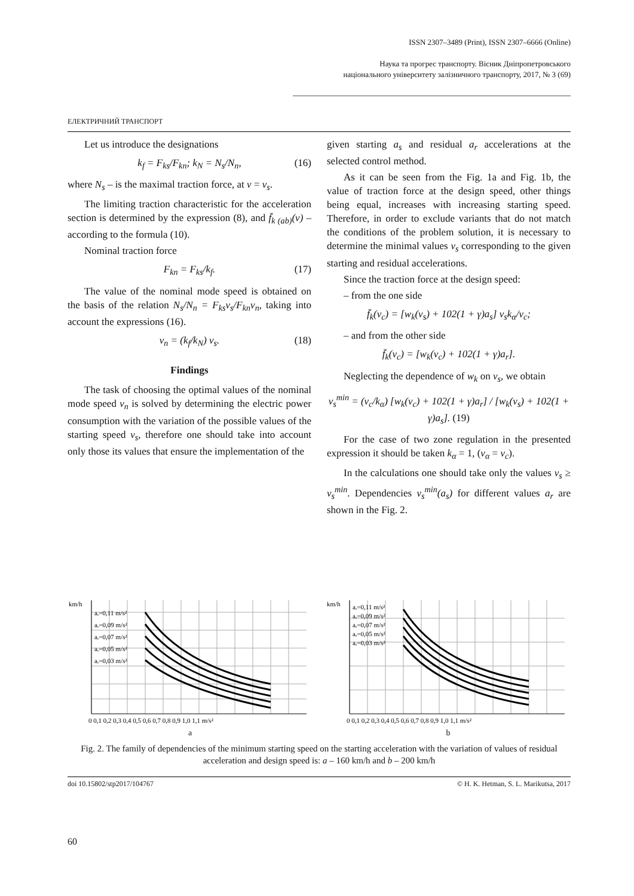ISSN 2307–3489 (Print), ISSN 2307–6666 (Online)
Наука та прогрес транспорту. Вісник Дніпропетровського
національного університету залізничного транспорту, 2017, № 3 (69)
ЕЛЕКТРИЧНИЙ ТРАНСПОРТ
Let us introduce the designations
k<sub>f</sub> = F<sub>ks</sub>/F<sub>kn</sub>; k<sub>N</sub> = N<sub>s</sub>/N<sub>n</sub>, (16)
where N<sub>s</sub> – is the maximal traction force, at v = v<sub>s</sub>.
The limiting traction characteristic for the acceleration section is determined by the expression (8), and f̄<sub>k (ab)</sub>(v) – according to the formula (10).
Nominal traction force
F<sub>kn</sub> = F<sub>ks</sub>/k<sub>f</sub>. (17)
The value of the nominal mode speed is obtained on the basis of the relation N<sub>s</sub>/N<sub>n</sub> = F<sub>ks</sub>v<sub>s</sub>/F<sub>kn</sub>v<sub>n</sub>, taking into account the expressions (16).
v<sub>n</sub> = (k<sub>f</sub>/k<sub>N</sub>) v<sub>s</sub>. (18)
Findings
The task of choosing the optimal values of the nominal mode speed v<sub>n</sub> is solved by determining the electric power consumption with the variation of the possible values of the starting speed v<sub>s</sub>, therefore one should take into account only those its values that ensure the implementation of the
given starting a<sub>s</sub> and residual a<sub>r</sub> accelerations at the selected control method.
As it can be seen from the Fig. 1a and Fig. 1b, the value of traction force at the design speed, other things being equal, increases with increasing starting speed. Therefore, in order to exclude variants that do not match the conditions of the problem solution, it is necessary to determine the minimal values v<sub>s</sub> corresponding to the given starting and residual accelerations.
Since the traction force at the design speed:
– from the one side
f̄<sub>k</sub>(v<sub>c</sub>) = [w<sub>k</sub>(v<sub>s</sub>) + 102(1 + γ)a<sub>s</sub>] v<sub>s</sub>k<sub>α</sub>/v<sub>c</sub>;
– and from the other side
f̄<sub>k</sub>(v<sub>c</sub>) = [w<sub>k</sub>(v<sub>c</sub>) + 102(1 + γ)a<sub>r</sub>].
Neglecting the dependence of w<sub>k</sub> on v<sub>s</sub>, we obtain
v<sub>s</sub><sup>min</sup> = (v<sub>c</sub>/k<sub>α</sub>) [w<sub>k</sub>(v<sub>c</sub>) + 102(1 + γ)a<sub>r</sub>] / [w<sub>k</sub>(v<sub>s</sub>) + 102(1 + γ)a<sub>s</sub>]. (19)
For the case of two zone regulation in the presented expression it should be taken k<sub>α</sub> = 1, (v<sub>α</sub> = v<sub>c</sub>).
In the calculations one should take only the values v<sub>s</sub> ≥ v<sub>s</sub><sup>min</sup>. Dependencies v<sub>s</sub><sup>min</sup>(a<sub>s</sub>) for different values a<sub>r</sub> are shown in the Fig. 2.
km/h
aᵣ=0,11 m/s²
aᵣ=0,09 m/s²
aᵣ=0,07 m/s²
aᵣ=0,05 m/s²
aᵣ=0,03 m/s²
0 0,1 0,2 0,3 0,4 0,5 0,6 0,7 0,8 0,9 1,0 1,1 m/s²
a
km/h
aᵣ=0,11 m/s²
aᵣ=0,09 m/s²
aᵣ=0,07 m/s²
aᵣ=0,05 m/s²
aᵣ=0,03 m/s²
0 0,1 0,2 0,3 0,4 0,5 0,6 0,7 0,8 0,9 1,0 1,1 m/s²
b
Fig. 2. The family of dependencies of the minimum starting speed on the starting acceleration with the variation of values of residual acceleration and design speed is: a – 160 km/h and b – 200 km/h
doi 10.15802/stp2017/104767 © H. K. Hetman, S. L. Marikutsa, 2017
60